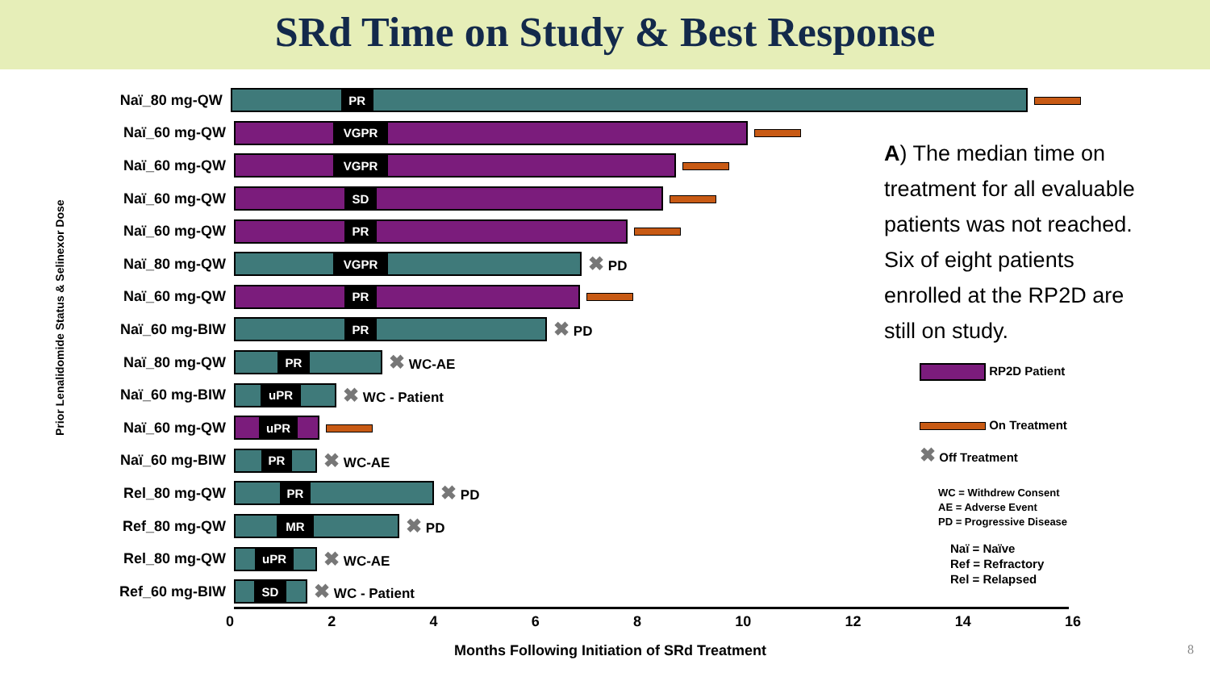SRd Time on Study & Best Response
Prior Lenalidomide Status & Selinexor Dose
Naï_80 mg-QW
PR
Naï_60 mg-QW
VGPR
Naï_60 mg-QW
VGPR
Naï_60 mg-QW
SD
Naï_60 mg-QW
PR
Naï_80 mg-QW
VGPR
✖ PD
Naï_60 mg-QW
PR
Naï_60 mg-BIW
PR
✖ PD
Naï_80 mg-QW
PR
✖ WC-AE
Naï_60 mg-BIW
uPR
✖ WC - Patient
Naï_60 mg-QW
uPR
Naï_60 mg-BIW
PR
✖ WC-AE
Rel_80 mg-QW
PR
✖ PD
Ref_80 mg-QW
MR
✖ PD
Rel_80 mg-QW
uPR
✖ WC-AE
Ref_60 mg-BIW
SD
✖ WC - Patient
0 2 4 6 8 10 12 14 16
Months Following Initiation of SRd Treatment
A) The median time on treatment for all evaluable patients was not reached. Six of eight patients enrolled at the RP2D are still on study.
RP2D Patient
On Treatment
✖ Off Treatment
WC = Withdrew Consent
AE = Adverse Event
PD = Progressive Disease
Naï = Naïve
Ref = Refractory
Rel = Relapsed
8